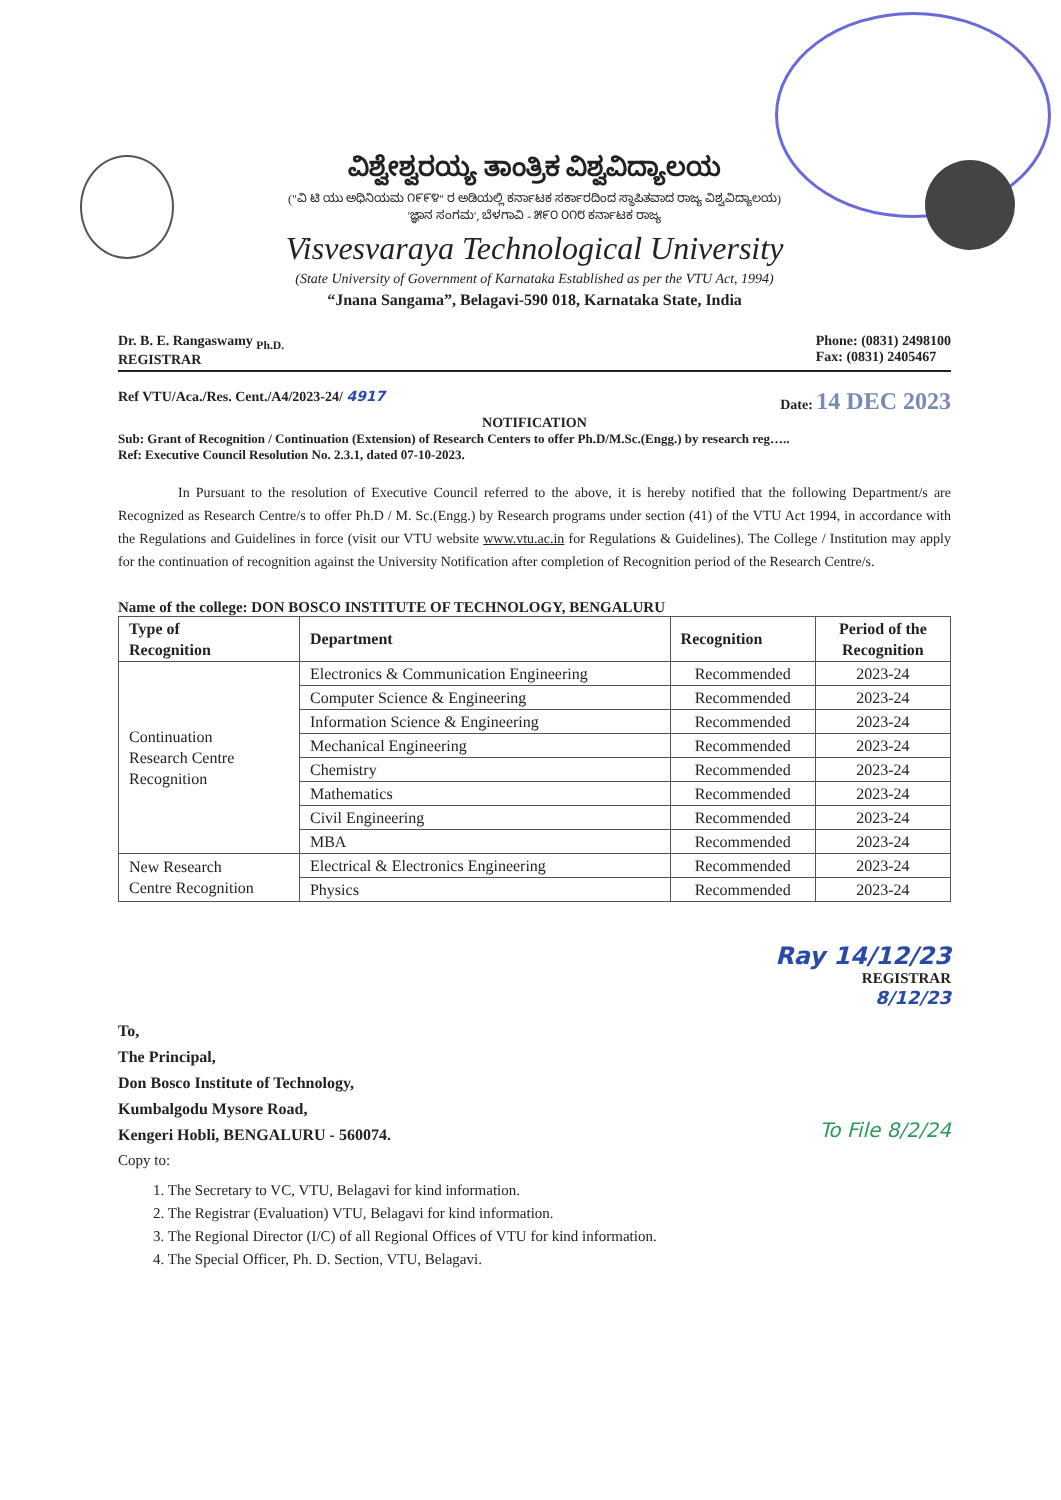ವಿಶ್ವೇಶ್ವರಯ್ಯ ತಾಂತ್ರಿಕ ವಿಶ್ವವಿದ್ಯಾಲಯ
("ವಿ ಟಿ ಯು ಅಧಿನಿಯಮ ೧೯೯೪" ರ ಅಡಿಯಲ್ಲಿ ಕರ್ನಾಟಕ ಸರ್ಕಾರದಿಂದ ಸ್ಥಾಪಿತವಾದ ರಾಜ್ಯ ವಿಶ್ವವಿದ್ಯಾಲಯ)
'ಜ್ಞಾನ ಸಂಗಮ', ಬೆಳಗಾವಿ - ೫೯೦ ೦೧೮ ಕರ್ನಾಟಕ ರಾಜ್ಯ
Visvesvaraya Technological University
(State University of Government of Karnataka Established as per the VTU Act, 1994)
“Jnana Sangama”, Belagavi-590 018, Karnataka State, India
Dr. B. E. Rangaswamy <sub>Ph.D.</sub>
REGISTRAR
Phone: (0831) 2498100
Fax: (0831) 2405467
Ref VTU/Aca./Res. Cent./A4/2023-24/ 4917
Date: 14 DEC 2023
NOTIFICATION
Sub: Grant of Recognition / Continuation (Extension) of Research Centers to offer Ph.D/M.Sc.(Engg.) by research reg…..
Ref: Executive Council Resolution No. 2.3.1, dated 07-10-2023.
In Pursuant to the resolution of Executive Council referred to the above, it is hereby notified that the following Department/s are Recognized as Research Centre/s to offer Ph.D / M. Sc.(Engg.) by Research programs under section (41) of the VTU Act 1994, in accordance with the Regulations and Guidelines in force (visit our VTU website www.vtu.ac.in for Regulations & Guidelines). The College / Institution may apply for the continuation of recognition against the University Notification after completion of Recognition period of the Research Centre/s.
Name of the college: DON BOSCO INSTITUTE OF TECHNOLOGY, BENGALURU
| Type of Recognition | Department | Recognition | Period of the Recognition |
| --- | --- | --- | --- |
| Continuation Research Centre Recognition | Electronics & Communication Engineering | Recommended | 2023-24 |
| | Computer Science & Engineering | Recommended | 2023-24 |
| | Information Science & Engineering | Recommended | 2023-24 |
| | Mechanical Engineering | Recommended | 2023-24 |
| | Chemistry | Recommended | 2023-24 |
| | Mathematics | Recommended | 2023-24 |
| | Civil Engineering | Recommended | 2023-24 |
| | MBA | Recommended | 2023-24 |
| New Research Centre Recognition | Electrical & Electronics Engineering | Recommended | 2023-24 |
| | Physics | Recommended | 2023-24 |
Ray 14/12/23
REGISTRAR
8/12/23
To,
The Principal,
Don Bosco Institute of Technology,
Kumbalgodu Mysore Road,
Kengeri Hobli, BENGALURU - 560074.
To File 8/2/24
Copy to:
1. The Secretary to VC, VTU, Belagavi for kind information.
2. The Registrar (Evaluation) VTU, Belagavi for kind information.
3. The Regional Director (I/C) of all Regional Offices of VTU for kind information.
4. The Special Officer, Ph. D. Section, VTU, Belagavi.